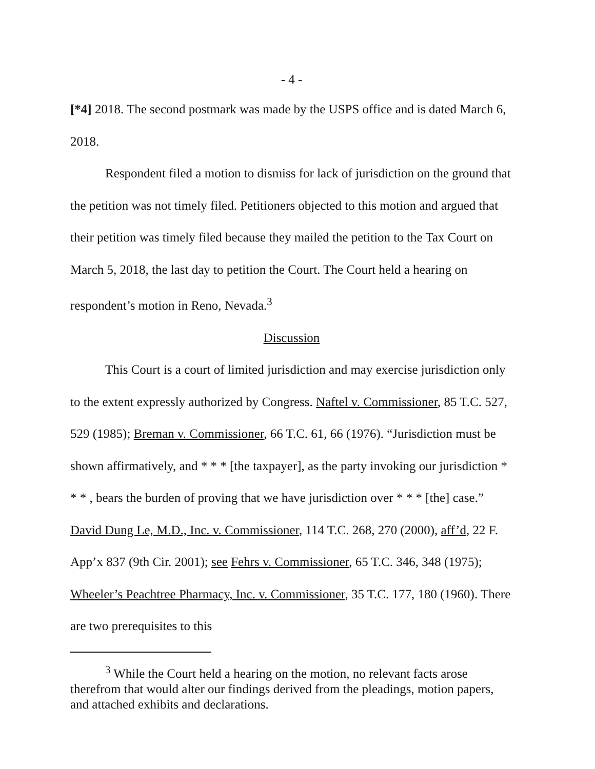- 4 -
[*4] 2018. The second postmark was made by the USPS office and is dated March 6, 2018.
Respondent filed a motion to dismiss for lack of jurisdiction on the ground that the petition was not timely filed. Petitioners objected to this motion and argued that their petition was timely filed because they mailed the petition to the Tax Court on March 5, 2018, the last day to petition the Court. The Court held a hearing on respondent’s motion in Reno, Nevada.<sup>3</sup>
Discussion
This Court is a court of limited jurisdiction and may exercise jurisdiction only to the extent expressly authorized by Congress. Naftel v. Commissioner, 85 T.C. 527, 529 (1985); Breman v. Commissioner, 66 T.C. 61, 66 (1976). “Jurisdiction must be shown affirmatively, and * * * [the taxpayer], as the party invoking our jurisdiction * * * , bears the burden of proving that we have jurisdiction over * * * [the] case.” David Dung Le, M.D., Inc. v. Commissioner, 114 T.C. 268, 270 (2000), aff’d, 22 F. App’x 837 (9th Cir. 2001); see Fehrs v. Commissioner, 65 T.C. 346, 348 (1975); Wheeler’s Peachtree Pharmacy, Inc. v. Commissioner, 35 T.C. 177, 180 (1960). There are two prerequisites to this
<sup>3</sup> While the Court held a hearing on the motion, no relevant facts arose therefrom that would alter our findings derived from the pleadings, motion papers, and attached exhibits and declarations.